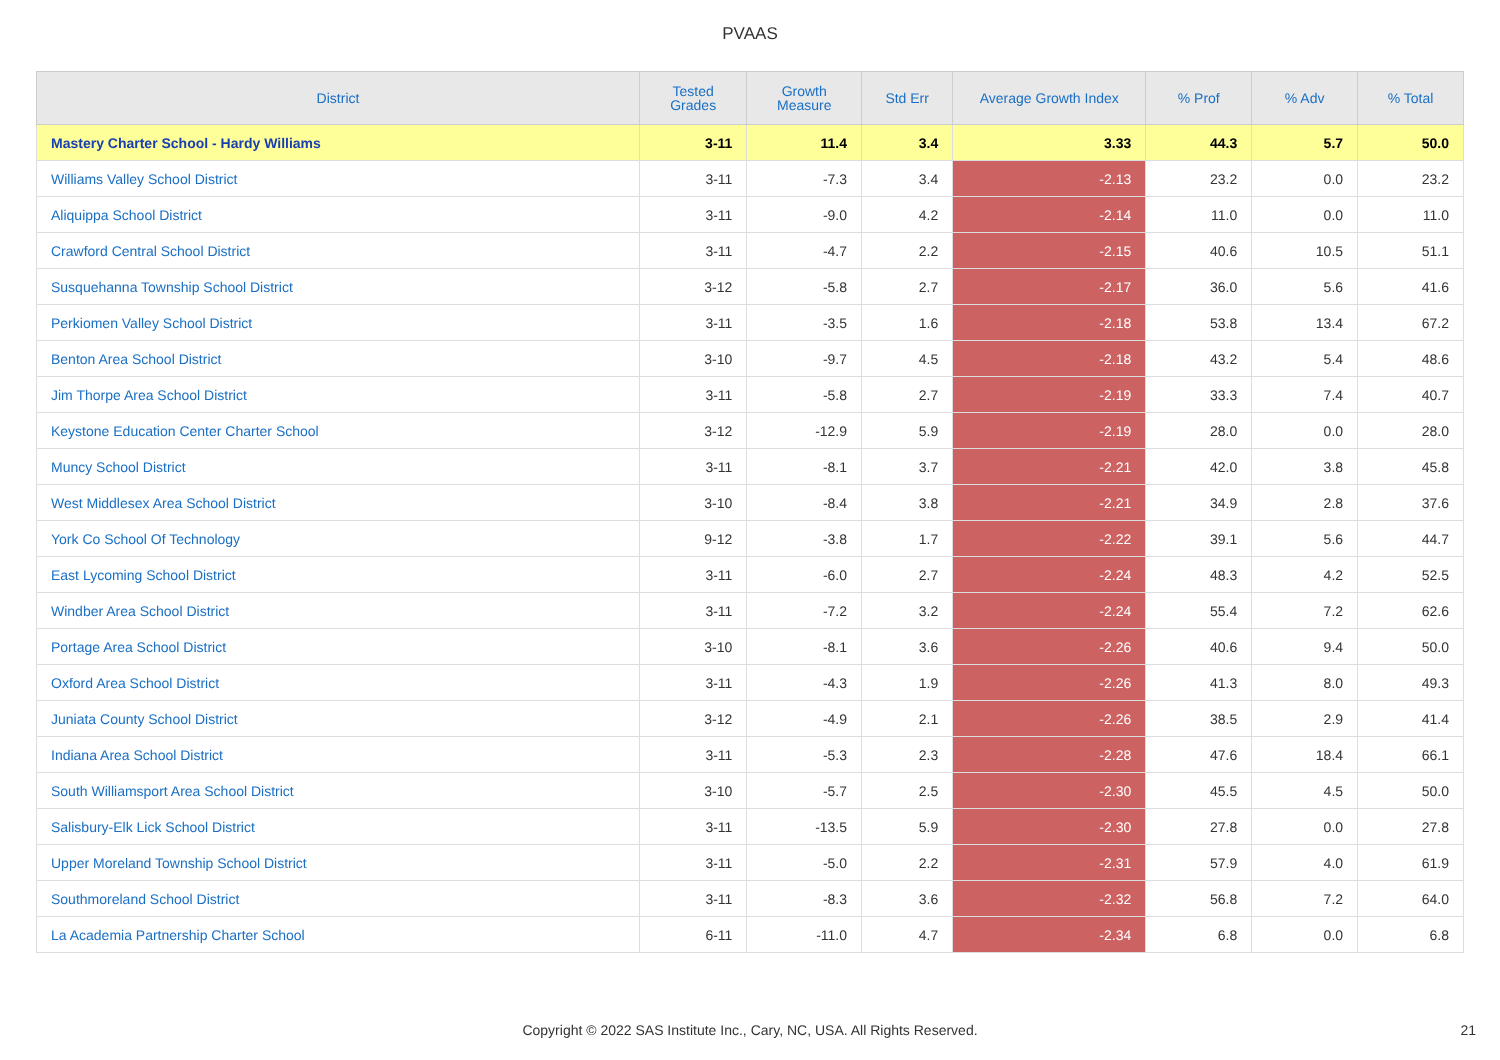PVAAS
| District | Tested Grades | Growth Measure | Std Err | Average Growth Index | % Prof | % Adv | % Total |
| --- | --- | --- | --- | --- | --- | --- | --- |
| Mastery Charter School - Hardy Williams | 3-11 | 11.4 | 3.4 | 3.33 | 44.3 | 5.7 | 50.0 |
| Williams Valley School District | 3-11 | -7.3 | 3.4 | -2.13 | 23.2 | 0.0 | 23.2 |
| Aliquippa School District | 3-11 | -9.0 | 4.2 | -2.14 | 11.0 | 0.0 | 11.0 |
| Crawford Central School District | 3-11 | -4.7 | 2.2 | -2.15 | 40.6 | 10.5 | 51.1 |
| Susquehanna Township School District | 3-12 | -5.8 | 2.7 | -2.17 | 36.0 | 5.6 | 41.6 |
| Perkiomen Valley School District | 3-11 | -3.5 | 1.6 | -2.18 | 53.8 | 13.4 | 67.2 |
| Benton Area School District | 3-10 | -9.7 | 4.5 | -2.18 | 43.2 | 5.4 | 48.6 |
| Jim Thorpe Area School District | 3-11 | -5.8 | 2.7 | -2.19 | 33.3 | 7.4 | 40.7 |
| Keystone Education Center Charter School | 3-12 | -12.9 | 5.9 | -2.19 | 28.0 | 0.0 | 28.0 |
| Muncy School District | 3-11 | -8.1 | 3.7 | -2.21 | 42.0 | 3.8 | 45.8 |
| West Middlesex Area School District | 3-10 | -8.4 | 3.8 | -2.21 | 34.9 | 2.8 | 37.6 |
| York Co School Of Technology | 9-12 | -3.8 | 1.7 | -2.22 | 39.1 | 5.6 | 44.7 |
| East Lycoming School District | 3-11 | -6.0 | 2.7 | -2.24 | 48.3 | 4.2 | 52.5 |
| Windber Area School District | 3-11 | -7.2 | 3.2 | -2.24 | 55.4 | 7.2 | 62.6 |
| Portage Area School District | 3-10 | -8.1 | 3.6 | -2.26 | 40.6 | 9.4 | 50.0 |
| Oxford Area School District | 3-11 | -4.3 | 1.9 | -2.26 | 41.3 | 8.0 | 49.3 |
| Juniata County School District | 3-12 | -4.9 | 2.1 | -2.26 | 38.5 | 2.9 | 41.4 |
| Indiana Area School District | 3-11 | -5.3 | 2.3 | -2.28 | 47.6 | 18.4 | 66.1 |
| South Williamsport Area School District | 3-10 | -5.7 | 2.5 | -2.30 | 45.5 | 4.5 | 50.0 |
| Salisbury-Elk Lick School District | 3-11 | -13.5 | 5.9 | -2.30 | 27.8 | 0.0 | 27.8 |
| Upper Moreland Township School District | 3-11 | -5.0 | 2.2 | -2.31 | 57.9 | 4.0 | 61.9 |
| Southmoreland School District | 3-11 | -8.3 | 3.6 | -2.32 | 56.8 | 7.2 | 64.0 |
| La Academia Partnership Charter School | 6-11 | -11.0 | 4.7 | -2.34 | 6.8 | 0.0 | 6.8 |
Copyright © 2022 SAS Institute Inc., Cary, NC, USA. All Rights Reserved. 21